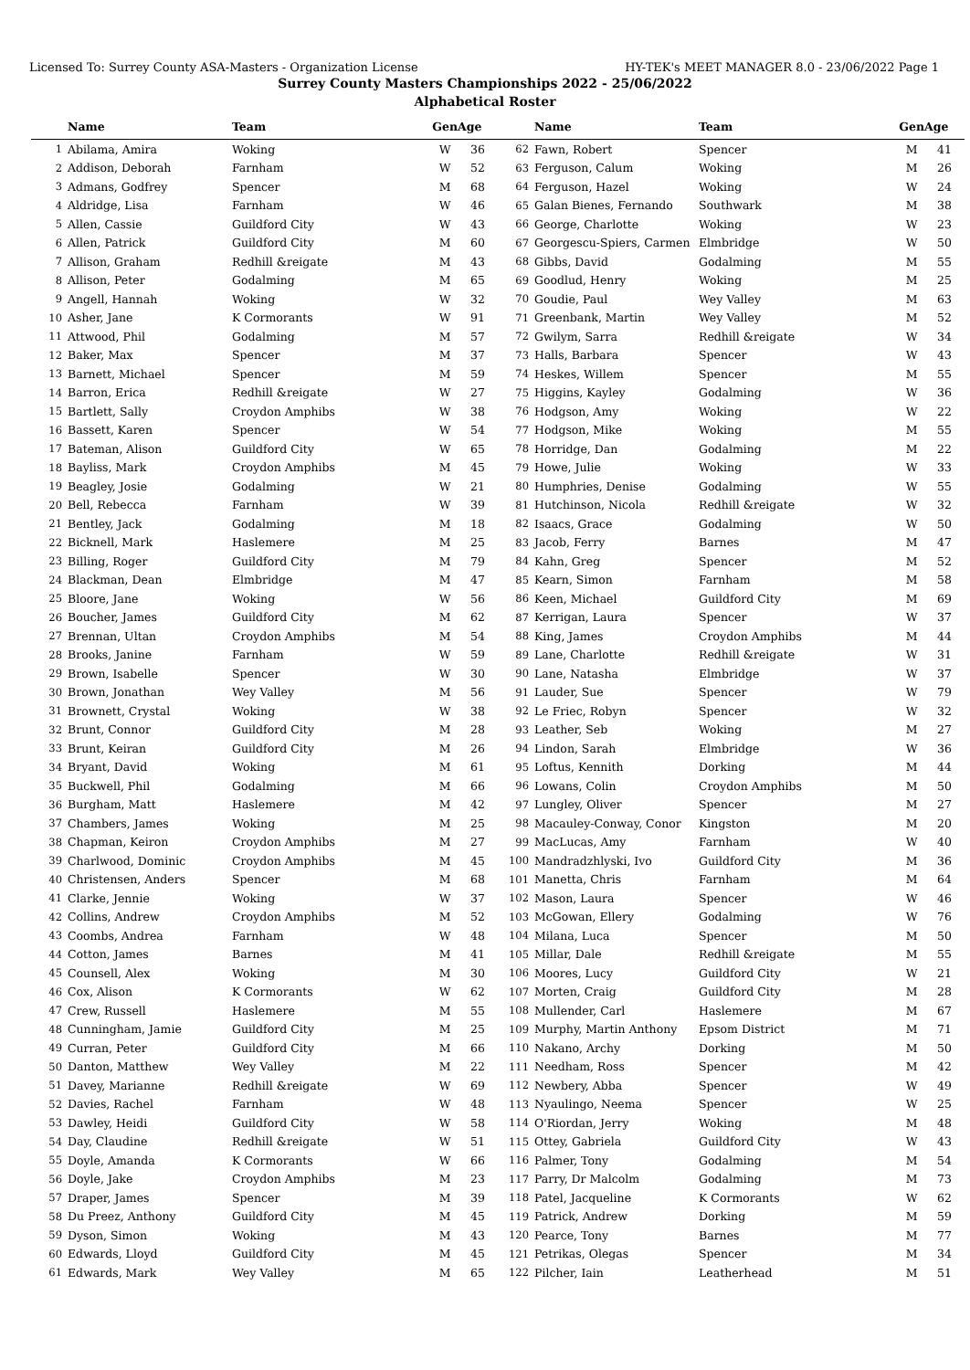Licensed To: Surrey County ASA-Masters - Organization License HY-TEK's MEET MANAGER 8.0 - 23/06/2022 Page 1
Surrey County Masters Championships 2022 - 25/06/2022
Alphabetical Roster
| | Name | Team | Gen | Age |
| --- | --- | --- | --- | --- |
| 1 | Abilama, Amira | Woking | W | 36 |
| 2 | Addison, Deborah | Farnham | W | 52 |
| 3 | Admans, Godfrey | Spencer | M | 68 |
| 4 | Aldridge, Lisa | Farnham | W | 46 |
| 5 | Allen, Cassie | Guildford City | W | 43 |
| 6 | Allen, Patrick | Guildford City | M | 60 |
| 7 | Allison, Graham | Redhill &reigate | M | 43 |
| 8 | Allison, Peter | Godalming | M | 65 |
| 9 | Angell, Hannah | Woking | W | 32 |
| 10 | Asher, Jane | K Cormorants | W | 91 |
| 11 | Attwood, Phil | Godalming | M | 57 |
| 12 | Baker, Max | Spencer | M | 37 |
| 13 | Barnett, Michael | Spencer | M | 59 |
| 14 | Barron, Erica | Redhill &reigate | W | 27 |
| 15 | Bartlett, Sally | Croydon Amphibs | W | 38 |
| 16 | Bassett, Karen | Spencer | W | 54 |
| 17 | Bateman, Alison | Guildford City | W | 65 |
| 18 | Bayliss, Mark | Croydon Amphibs | M | 45 |
| 19 | Beagley, Josie | Godalming | W | 21 |
| 20 | Bell, Rebecca | Farnham | W | 39 |
| 21 | Bentley, Jack | Godalming | M | 18 |
| 22 | Bicknell, Mark | Haslemere | M | 25 |
| 23 | Billing, Roger | Guildford City | M | 79 |
| 24 | Blackman, Dean | Elmbridge | M | 47 |
| 25 | Bloore, Jane | Woking | W | 56 |
| 26 | Boucher, James | Guildford City | M | 62 |
| 27 | Brennan, Ultan | Croydon Amphibs | M | 54 |
| 28 | Brooks, Janine | Farnham | W | 59 |
| 29 | Brown, Isabelle | Spencer | W | 30 |
| 30 | Brown, Jonathan | Wey Valley | M | 56 |
| 31 | Brownett, Crystal | Woking | W | 38 |
| 32 | Brunt, Connor | Guildford City | M | 28 |
| 33 | Brunt, Keiran | Guildford City | M | 26 |
| 34 | Bryant, David | Woking | M | 61 |
| 35 | Buckwell, Phil | Godalming | M | 66 |
| 36 | Burgham, Matt | Haslemere | M | 42 |
| 37 | Chambers, James | Woking | M | 25 |
| 38 | Chapman, Keiron | Croydon Amphibs | M | 27 |
| 39 | Charlwood, Dominic | Croydon Amphibs | M | 45 |
| 40 | Christensen, Anders | Spencer | M | 68 |
| 41 | Clarke, Jennie | Woking | W | 37 |
| 42 | Collins, Andrew | Croydon Amphibs | M | 52 |
| 43 | Coombs, Andrea | Farnham | W | 48 |
| 44 | Cotton, James | Barnes | M | 41 |
| 45 | Counsell, Alex | Woking | M | 30 |
| 46 | Cox, Alison | K Cormorants | W | 62 |
| 47 | Crew, Russell | Haslemere | M | 55 |
| 48 | Cunningham, Jamie | Guildford City | M | 25 |
| 49 | Curran, Peter | Guildford City | M | 66 |
| 50 | Danton, Matthew | Wey Valley | M | 22 |
| 51 | Davey, Marianne | Redhill &reigate | W | 69 |
| 52 | Davies, Rachel | Farnham | W | 48 |
| 53 | Dawley, Heidi | Guildford City | W | 58 |
| 54 | Day, Claudine | Redhill &reigate | W | 51 |
| 55 | Doyle, Amanda | K Cormorants | W | 66 |
| 56 | Doyle, Jake | Croydon Amphibs | M | 23 |
| 57 | Draper, James | Spencer | M | 39 |
| 58 | Du Preez, Anthony | Guildford City | M | 45 |
| 59 | Dyson, Simon | Woking | M | 43 |
| 60 | Edwards, Lloyd | Guildford City | M | 45 |
| 61 | Edwards, Mark | Wey Valley | M | 65 |
| | Name | Team | Gen | Age |
| --- | --- | --- | --- | --- |
| 62 | Fawn, Robert | Spencer | M | 41 |
| 63 | Ferguson, Calum | Woking | M | 26 |
| 64 | Ferguson, Hazel | Woking | W | 24 |
| 65 | Galan Bienes, Fernando | Southwark | M | 38 |
| 66 | George, Charlotte | Woking | W | 23 |
| 67 | Georgescu-Spiers, Carmen | Elmbridge | W | 50 |
| 68 | Gibbs, David | Godalming | M | 55 |
| 69 | Goodlud, Henry | Woking | M | 25 |
| 70 | Goudie, Paul | Wey Valley | M | 63 |
| 71 | Greenbank, Martin | Wey Valley | M | 52 |
| 72 | Gwilym, Sarra | Redhill &reigate | W | 34 |
| 73 | Halls, Barbara | Spencer | W | 43 |
| 74 | Heskes, Willem | Spencer | M | 55 |
| 75 | Higgins, Kayley | Godalming | W | 36 |
| 76 | Hodgson, Amy | Woking | W | 22 |
| 77 | Hodgson, Mike | Woking | M | 55 |
| 78 | Horridge, Dan | Godalming | M | 22 |
| 79 | Howe, Julie | Woking | W | 33 |
| 80 | Humphries, Denise | Godalming | W | 55 |
| 81 | Hutchinson, Nicola | Redhill &reigate | W | 32 |
| 82 | Isaacs, Grace | Godalming | W | 50 |
| 83 | Jacob, Ferry | Barnes | M | 47 |
| 84 | Kahn, Greg | Spencer | M | 52 |
| 85 | Kearn, Simon | Farnham | M | 58 |
| 86 | Keen, Michael | Guildford City | M | 69 |
| 87 | Kerrigan, Laura | Spencer | W | 37 |
| 88 | King, James | Croydon Amphibs | M | 44 |
| 89 | Lane, Charlotte | Redhill &reigate | W | 31 |
| 90 | Lane, Natasha | Elmbridge | W | 37 |
| 91 | Lauder, Sue | Spencer | W | 79 |
| 92 | Le Friec, Robyn | Spencer | W | 32 |
| 93 | Leather, Seb | Woking | M | 27 |
| 94 | Lindon, Sarah | Elmbridge | W | 36 |
| 95 | Loftus, Kennith | Dorking | M | 44 |
| 96 | Lowans, Colin | Croydon Amphibs | M | 50 |
| 97 | Lungley, Oliver | Spencer | M | 27 |
| 98 | Macauley-Conway, Conor | Kingston | M | 20 |
| 99 | MacLucas, Amy | Farnham | W | 40 |
| 100 | Mandradzhlyski, Ivo | Guildford City | M | 36 |
| 101 | Manetta, Chris | Farnham | M | 64 |
| 102 | Mason, Laura | Spencer | W | 46 |
| 103 | McGowan, Ellery | Godalming | W | 76 |
| 104 | Milana, Luca | Spencer | M | 50 |
| 105 | Millar, Dale | Redhill &reigate | M | 55 |
| 106 | Moores, Lucy | Guildford City | W | 21 |
| 107 | Morten, Craig | Guildford City | M | 28 |
| 108 | Mullender, Carl | Haslemere | M | 67 |
| 109 | Murphy, Martin Anthony | Epsom District | M | 71 |
| 110 | Nakano, Archy | Dorking | M | 50 |
| 111 | Needham, Ross | Spencer | M | 42 |
| 112 | Newbery, Abba | Spencer | W | 49 |
| 113 | Nyaulingo, Neema | Spencer | W | 25 |
| 114 | O'Riordan, Jerry | Woking | M | 48 |
| 115 | Ottey, Gabriela | Guildford City | W | 43 |
| 116 | Palmer, Tony | Godalming | M | 54 |
| 117 | Parry, Dr Malcolm | Godalming | M | 73 |
| 118 | Patel, Jacqueline | K Cormorants | W | 62 |
| 119 | Patrick, Andrew | Dorking | M | 59 |
| 120 | Pearce, Tony | Barnes | M | 77 |
| 121 | Petrikas, Olegas | Spencer | M | 34 |
| 122 | Pilcher, Iain | Leatherhead | M | 51 |